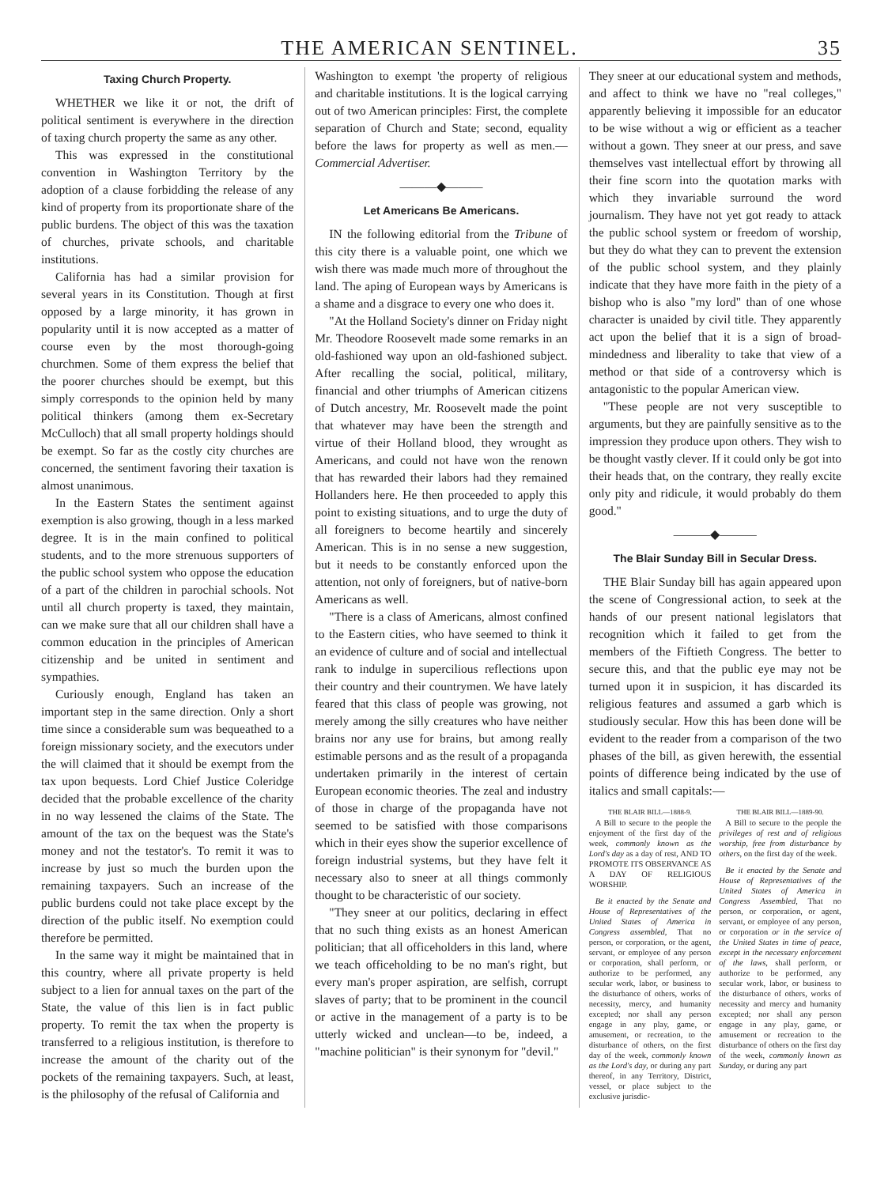THE AMERICAN SENTINEL. 35
Taxing Church Property.
WHETHER we like it or not, the drift of political sentiment is everywhere in the direction of taxing church property the same as any other.
This was expressed in the constitutional convention in Washington Territory by the adoption of a clause forbidding the release of any kind of property from its proportionate share of the public burdens. The object of this was the taxation of churches, private schools, and charitable institutions.
California has had a similar provision for several years in its Constitution. Though at first opposed by a large minority, it has grown in popularity until it is now accepted as a matter of course even by the most thorough-going churchmen. Some of them express the belief that the poorer churches should be exempt, but this simply corresponds to the opinion held by many political thinkers (among them ex-Secretary McCulloch) that all small property holdings should be exempt. So far as the costly city churches are concerned, the sentiment favoring their taxation is almost unanimous.
In the Eastern States the sentiment against exemption is also growing, though in a less marked degree. It is in the main confined to political students, and to the more strenuous supporters of the public school system who oppose the education of a part of the children in parochial schools. Not until all church property is taxed, they maintain, can we make sure that all our children shall have a common education in the principles of American citizenship and be united in sentiment and sympathies.
Curiously enough, England has taken an important step in the same direction. Only a short time since a considerable sum was bequeathed to a foreign missionary society, and the executors under the will claimed that it should be exempt from the tax upon bequests. Lord Chief Justice Coleridge decided that the probable excellence of the charity in no way lessened the claims of the State. The amount of the tax on the bequest was the State's money and not the testator's. To remit it was to increase by just so much the burden upon the remaining taxpayers. Such an increase of the public burdens could not take place except by the direction of the public itself. No exemption could therefore be permitted.
In the same way it might be maintained that in this country, where all private property is held subject to a lien for annual taxes on the part of the State, the value of this lien is in fact public property. To remit the tax when the property is transferred to a religious institution, is therefore to increase the amount of the charity out of the pockets of the remaining taxpayers. Such, at least, is the philosophy of the refusal of California and
Washington to exempt 'the property of religious and charitable institutions. It is the logical carrying out of two American principles: First, the complete separation of Church and State; second, equality before the laws for property as well as men.—Commercial Advertiser.
———◆———
Let Americans Be Americans.
IN the following editorial from the Tribune of this city there is a valuable point, one which we wish there was made much more of throughout the land. The aping of European ways by Americans is a shame and a disgrace to every one who does it.
"At the Holland Society's dinner on Friday night Mr. Theodore Roosevelt made some remarks in an old-fashioned way upon an old-fashioned subject. After recalling the social, political, military, financial and other triumphs of American citizens of Dutch ancestry, Mr. Roosevelt made the point that whatever may have been the strength and virtue of their Holland blood, they wrought as Americans, and could not have won the renown that has rewarded their labors had they remained Hollanders here. He then proceeded to apply this point to existing situations, and to urge the duty of all foreigners to become heartily and sincerely American. This is in no sense a new suggestion, but it needs to be constantly enforced upon the attention, not only of foreigners, but of native-born Americans as well.
"There is a class of Americans, almost confined to the Eastern cities, who have seemed to think it an evidence of culture and of social and intellectual rank to indulge in supercilious reflections upon their country and their countrymen. We have lately feared that this class of people was growing, not merely among the silly creatures who have neither brains nor any use for brains, but among really estimable persons and as the result of a propaganda undertaken primarily in the interest of certain European economic theories. The zeal and industry of those in charge of the propaganda have not seemed to be satisfied with those comparisons which in their eyes show the superior excellence of foreign industrial systems, but they have felt it necessary also to sneer at all things commonly thought to be characteristic of our society.
"They sneer at our politics, declaring in effect that no such thing exists as an honest American politician; that all officeholders in this land, where we teach officeholding to be no man's right, but every man's proper aspiration, are selfish, corrupt slaves of party; that to be prominent in the council or active in the management of a party is to be utterly wicked and unclean—to be, indeed, a "machine politician" is their synonym for "devil."
They sneer at our educational system and methods, and affect to think we have no "real colleges," apparently believing it impossible for an educator to be wise without a wig or efficient as a teacher without a gown. They sneer at our press, and save themselves vast intellectual effort by throwing all their fine scorn into the quotation marks with which they invariable surround the word journalism. They have not yet got ready to attack the public school system or freedom of worship, but they do what they can to prevent the extension of the public school system, and they plainly indicate that they have more faith in the piety of a bishop who is also "my lord" than of one whose character is unaided by civil title. They apparently act upon the belief that it is a sign of broad-mindedness and liberality to take that view of a method or that side of a controversy which is antagonistic to the popular American view.
"These people are not very susceptible to arguments, but they are painfully sensitive as to the impression they produce upon others. They wish to be thought vastly clever. If it could only be got into their heads that, on the contrary, they really excite only pity and ridicule, it would probably do them good."
———◆———
The Blair Sunday Bill in Secular Dress.
THE Blair Sunday bill has again appeared upon the scene of Congressional action, to seek at the hands of our present national legislators that recognition which it failed to get from the members of the Fiftieth Congress. The better to secure this, and that the public eye may not be turned upon it in suspicion, it has discarded its religious features and assumed a garb which is studiously secular. How this has been done will be evident to the reader from a comparison of the two phases of the bill, as given herewith, the essential points of difference being indicated by the use of italics and small capitals:—
THE BLAIR BILL—1888-9.
A Bill to secure to the people the enjoyment of the first day of the week, commonly known as the Lord's day as a day of rest, AND TO PROMOTE ITS OBSERVANCE AS A DAY OF RELIGIOUS WORSHIP.
Be it enacted by the Senate and House of Representatives of the United States of America in Congress assembled, That no person, or corporation, or the agent, servant, or employee of any person or corporation, shall perform, or authorize to be performed, any secular work, labor, or business to the disturbance of others, works of necessity, mercy, and humanity excepted; nor shall any person engage in any play, game, or amusement, or recreation, to the disturbance of others, on the first day of the week, commonly known as the Lord's day, or during any part thereof, in any Territory, District, vessel, or place subject to the exclusive jurisdic-
THE BLAIR BILL—1889-90.
A Bill to secure to the people the privileges of rest and of religious worship, free from disturbance by others, on the first day of the week.
Be it enacted by the Senate and House of Representatives of the United States of America in Congress Assembled, That no person, or corporation, or agent, servant, or employee of any person, or corporation or in the service of the United States in time of peace, except in the necessary enforcement of the laws, shall perform, or authorize to be performed, any secular work, labor, or business to the disturbance of others, works of necessity and mercy and humanity excepted; nor shall any person engage in any play, game, or amusement or recreation to the disturbance of others on the first day of the week, commonly known as Sunday, or during any part